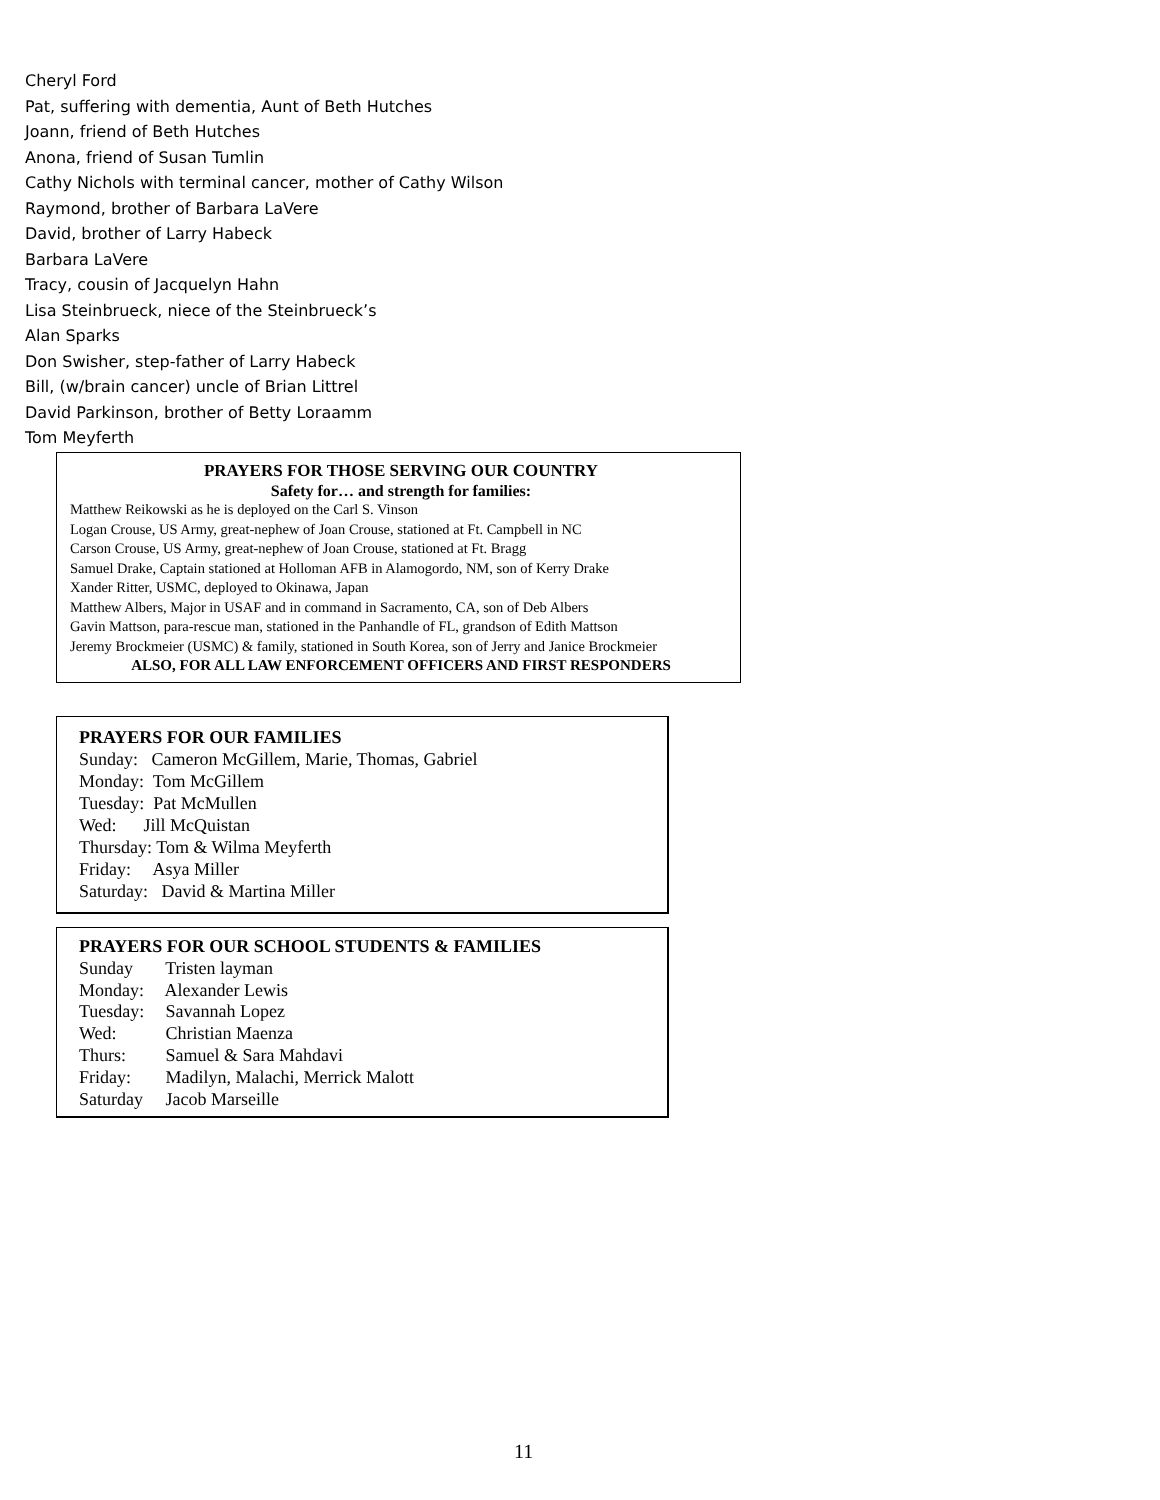Cheryl Ford
Pat, suffering with dementia, Aunt of Beth Hutches
Joann, friend of Beth Hutches
Anona, friend of Susan Tumlin
Cathy Nichols with terminal cancer, mother of Cathy Wilson
Raymond, brother of Barbara LaVere
David, brother of Larry Habeck
Barbara LaVere
Tracy, cousin of Jacquelyn Hahn
Lisa Steinbrueck, niece of the Steinbrueck’s
Alan Sparks
Don Swisher, step-father of Larry Habeck
Bill, (w/brain cancer) uncle of Brian Littrel
David Parkinson, brother of Betty Loraamm
Tom Meyferth
PRAYERS FOR THOSE SERVING OUR COUNTRY
Safety for… and strength for families:
Matthew Reikowski as he is deployed on the Carl S. Vinson
Logan Crouse, US Army, great-nephew of Joan Crouse, stationed at Ft. Campbell in NC
Carson Crouse, US Army, great-nephew of Joan Crouse, stationed at Ft. Bragg
Samuel Drake, Captain stationed at Holloman AFB in Alamogordo, NM, son of Kerry Drake
Xander Ritter, USMC, deployed to Okinawa, Japan
Matthew Albers, Major in USAF and in command in Sacramento, CA, son of Deb Albers
Gavin Mattson, para-rescue man, stationed in the Panhandle of FL, grandson of Edith Mattson
Jeremy Brockmeier (USMC) & family, stationed in South Korea, son of Jerry and Janice Brockmeier
ALSO, FOR ALL LAW ENFORCEMENT OFFICERS AND FIRST RESPONDERS
PRAYERS FOR OUR FAMILIES
Sunday: Cameron McGillem, Marie, Thomas, Gabriel
Monday: Tom McGillem
Tuesday: Pat McMullen
Wed: Jill McQuistan
Thursday: Tom & Wilma Meyferth
Friday: Asya Miller
Saturday: David & Martina Miller
PRAYERS FOR OUR SCHOOL STUDENTS & FAMILIES
Sunday Tristen layman
Monday: Alexander Lewis
Tuesday: Savannah Lopez
Wed: Christian Maenza
Thurs: Samuel & Sara Mahdavi
Friday: Madilyn, Malachi, Merrick Malott
Saturday Jacob Marseille
11